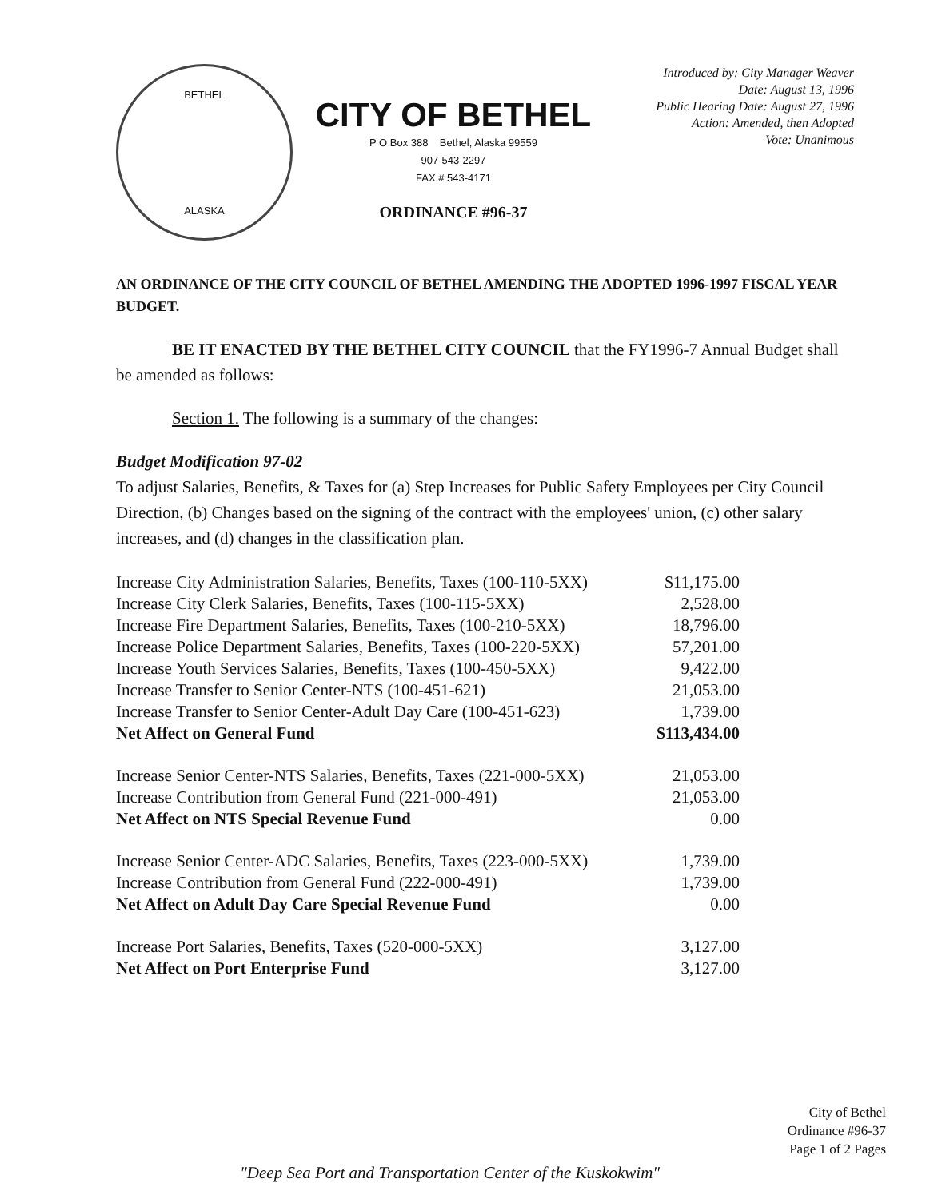BETHEL
ALASKA
CITY OF BETHEL
P O Box 388 Bethel, Alaska 99559
907-543-2297
FAX # 543-4171
ORDINANCE #96-37
Introduced by: City Manager Weaver
Date: August 13, 1996
Public Hearing Date: August 27, 1996
Action: Amended, then Adopted
Vote: Unanimous
AN ORDINANCE OF THE CITY COUNCIL OF BETHEL AMENDING THE ADOPTED 1996-1997 FISCAL YEAR BUDGET.
BE IT ENACTED BY THE BETHEL CITY COUNCIL that the FY1996-7 Annual Budget shall be amended as follows:
Section 1. The following is a summary of the changes:
Budget Modification 97-02
To adjust Salaries, Benefits, & Taxes for (a) Step Increases for Public Safety Employees per City Council Direction, (b) Changes based on the signing of the contract with the employees' union, (c) other salary increases, and (d) changes in the classification plan.
| Increase City Administration Salaries, Benefits, Taxes (100-110-5XX) | $11,175.00 |
| Increase City Clerk Salaries, Benefits, Taxes (100-115-5XX) | 2,528.00 |
| Increase Fire Department Salaries, Benefits, Taxes (100-210-5XX) | 18,796.00 |
| Increase Police Department Salaries, Benefits, Taxes (100-220-5XX) | 57,201.00 |
| Increase Youth Services Salaries, Benefits, Taxes (100-450-5XX) | 9,422.00 |
| Increase Transfer to Senior Center-NTS (100-451-621) | 21,053.00 |
| Increase Transfer to Senior Center-Adult Day Care (100-451-623) | 1,739.00 |
| Net Affect on General Fund | $113,434.00 |
| Increase Senior Center-NTS Salaries, Benefits, Taxes (221-000-5XX) | 21,053.00 |
| Increase Contribution from General Fund (221-000-491) | 21,053.00 |
| Net Affect on NTS Special Revenue Fund | 0.00 |
| Increase Senior Center-ADC Salaries, Benefits, Taxes (223-000-5XX) | 1,739.00 |
| Increase Contribution from General Fund (222-000-491) | 1,739.00 |
| Net Affect on Adult Day Care Special Revenue Fund | 0.00 |
| Increase Port Salaries, Benefits, Taxes (520-000-5XX) | 3,127.00 |
| Net Affect on Port Enterprise Fund | 3,127.00 |
City of Bethel
Ordinance #96-37
Page 1 of 2 Pages
"Deep Sea Port and Transportation Center of the Kuskokwim"